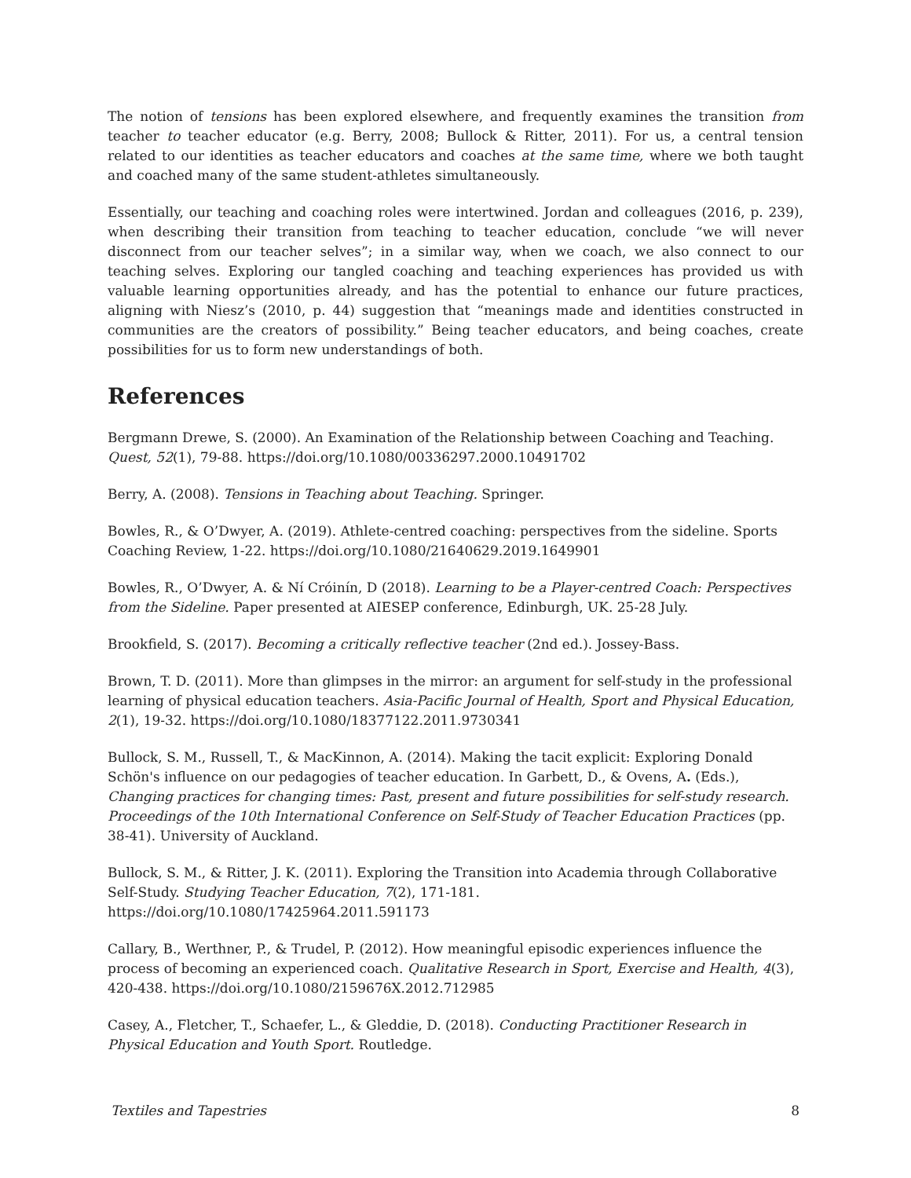The notion of tensions has been explored elsewhere, and frequently examines the transition from teacher to teacher educator (e.g. Berry, 2008; Bullock & Ritter, 2011). For us, a central tension related to our identities as teacher educators and coaches at the same time, where we both taught and coached many of the same student-athletes simultaneously.
Essentially, our teaching and coaching roles were intertwined. Jordan and colleagues (2016, p. 239), when describing their transition from teaching to teacher education, conclude “we will never disconnect from our teacher selves”; in a similar way, when we coach, we also connect to our teaching selves. Exploring our tangled coaching and teaching experiences has provided us with valuable learning opportunities already, and has the potential to enhance our future practices, aligning with Niesz’s (2010, p. 44) suggestion that “meanings made and identities constructed in communities are the creators of possibility.” Being teacher educators, and being coaches, create possibilities for us to form new understandings of both.
References
Bergmann Drewe, S. (2000). An Examination of the Relationship between Coaching and Teaching. Quest, 52(1), 79-88. https://doi.org/10.1080/00336297.2000.10491702
Berry, A. (2008). Tensions in Teaching about Teaching. Springer.
Bowles, R., & O’Dwyer, A. (2019). Athlete-centred coaching: perspectives from the sideline. Sports Coaching Review, 1-22. https://doi.org/10.1080/21640629.2019.1649901
Bowles, R., O’Dwyer, A. & Ní Cróinín, D (2018). Learning to be a Player-centred Coach: Perspectives from the Sideline. Paper presented at AIESEP conference, Edinburgh, UK. 25-28 July.
Brookfield, S. (2017). Becoming a critically reflective teacher (2nd ed.). Jossey-Bass.
Brown, T. D. (2011). More than glimpses in the mirror: an argument for self-study in the professional learning of physical education teachers. Asia-Pacific Journal of Health, Sport and Physical Education, 2(1), 19-32. https://doi.org/10.1080/18377122.2011.9730341
Bullock, S. M., Russell, T., & MacKinnon, A. (2014). Making the tacit explicit: Exploring Donald Schön's influence on our pedagogies of teacher education. In Garbett, D., & Ovens, A. (Eds.), Changing practices for changing times: Past, present and future possibilities for self-study research. Proceedings of the 10th International Conference on Self-Study of Teacher Education Practices (pp. 38-41). University of Auckland.
Bullock, S. M., & Ritter, J. K. (2011). Exploring the Transition into Academia through Collaborative Self-Study. Studying Teacher Education, 7(2), 171-181.
https://doi.org/10.1080/17425964.2011.591173
Callary, B., Werthner, P., & Trudel, P. (2012). How meaningful episodic experiences influence the process of becoming an experienced coach. Qualitative Research in Sport, Exercise and Health, 4(3), 420-438. https://doi.org/10.1080/2159676X.2012.712985
Casey, A., Fletcher, T., Schaefer, L., & Gleddie, D. (2018). Conducting Practitioner Research in Physical Education and Youth Sport. Routledge.
Textiles and Tapestries 8